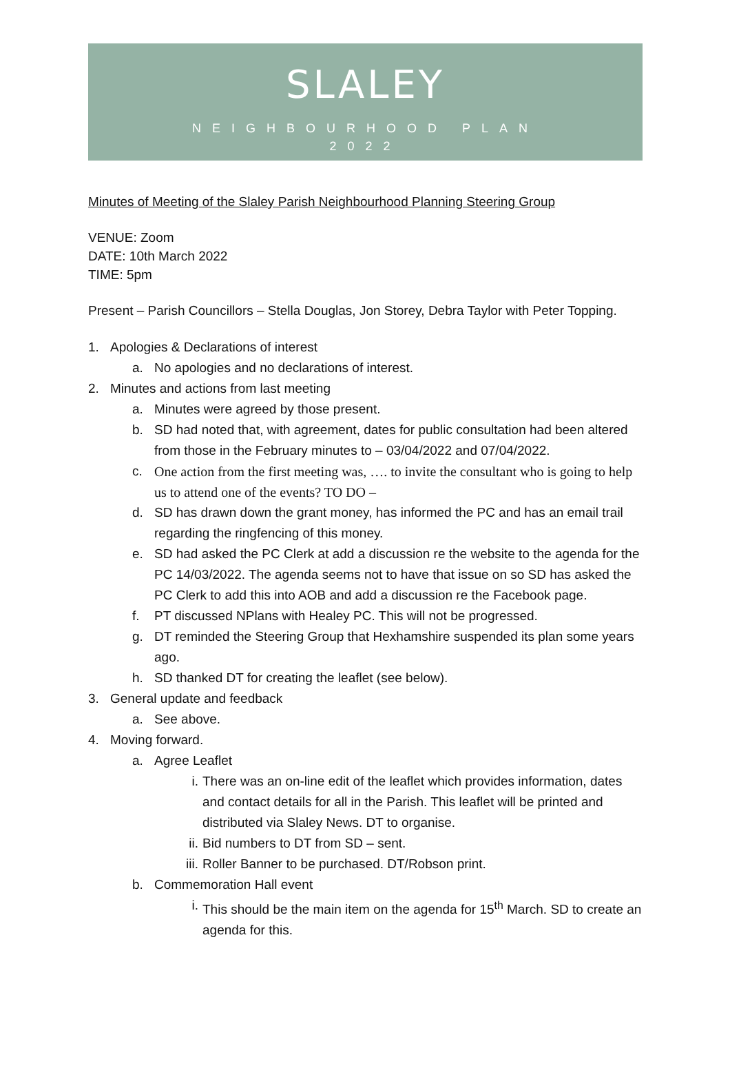SLALEY
NEIGHBOURHOOD PLAN
2022
Minutes of Meeting of the Slaley Parish Neighbourhood Planning Steering Group
VENUE: Zoom
DATE: 10th March 2022
TIME: 5pm
Present – Parish Councillors – Stella Douglas, Jon Storey, Debra Taylor with Peter Topping.
1. Apologies & Declarations of interest
a. No apologies and no declarations of interest.
2. Minutes and actions from last meeting
a. Minutes were agreed by those present.
b. SD had noted that, with agreement, dates for public consultation had been altered from those in the February minutes to – 03/04/2022 and 07/04/2022.
c. One action from the first meeting was, …. to invite the consultant who is going to help us to attend one of the events? TO DO –
d. SD has drawn down the grant money, has informed the PC and has an email trail regarding the ringfencing of this money.
e. SD had asked the PC Clerk at add a discussion re the website to the agenda for the PC 14/03/2022. The agenda seems not to have that issue on so SD has asked the PC Clerk to add this into AOB and add a discussion re the Facebook page.
f. PT discussed NPlans with Healey PC. This will not be progressed.
g. DT reminded the Steering Group that Hexhamshire suspended its plan some years ago.
h. SD thanked DT for creating the leaflet (see below).
3. General update and feedback
a. See above.
4. Moving forward.
a. Agree Leaflet
i. There was an on-line edit of the leaflet which provides information, dates and contact details for all in the Parish. This leaflet will be printed and distributed via Slaley News. DT to organise.
ii. Bid numbers to DT from SD – sent.
iii. Roller Banner to be purchased. DT/Robson print.
b. Commemoration Hall event
i. This should be the main item on the agenda for 15<sup>th</sup> March. SD to create an agenda for this.